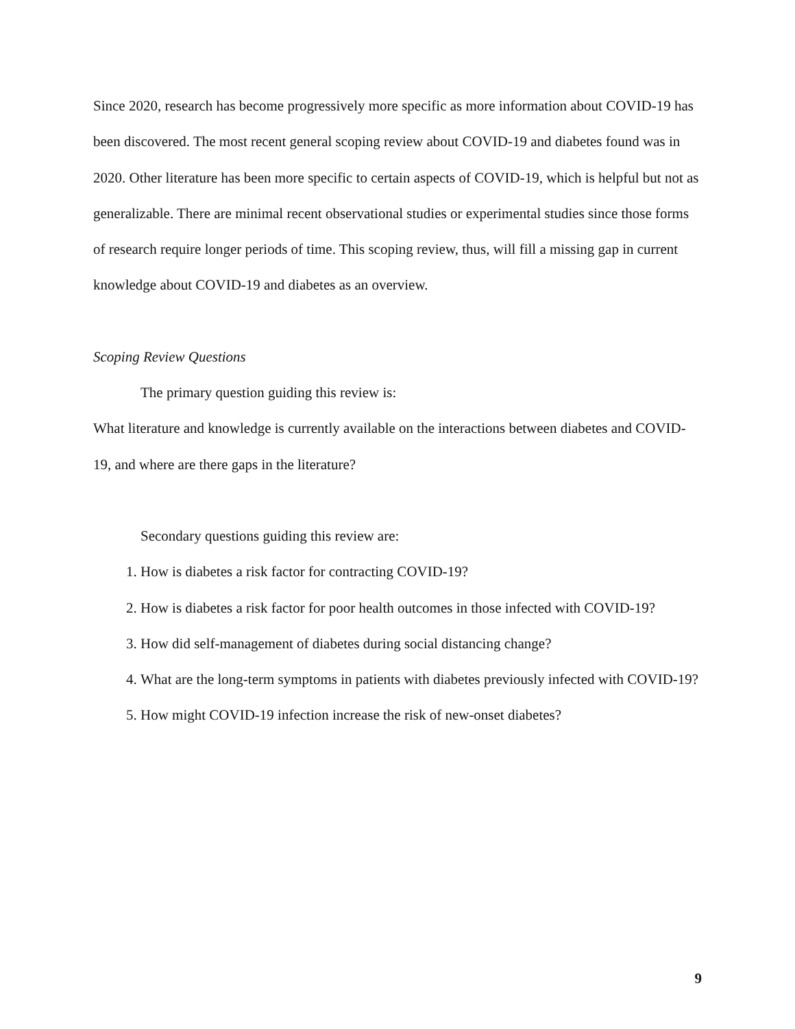Since 2020, research has become progressively more specific as more information about COVID-19 has been discovered. The most recent general scoping review about COVID-19 and diabetes found was in 2020. Other literature has been more specific to certain aspects of COVID-19, which is helpful but not as generalizable. There are minimal recent observational studies or experimental studies since those forms of research require longer periods of time. This scoping review, thus, will fill a missing gap in current knowledge about COVID-19 and diabetes as an overview.
Scoping Review Questions
The primary question guiding this review is:
What literature and knowledge is currently available on the interactions between diabetes and COVID-19, and where are there gaps in the literature?
Secondary questions guiding this review are:
1. How is diabetes a risk factor for contracting COVID-19?
2. How is diabetes a risk factor for poor health outcomes in those infected with COVID-19?
3. How did self-management of diabetes during social distancing change?
4. What are the long-term symptoms in patients with diabetes previously infected with COVID-19?
5. How might COVID-19 infection increase the risk of new-onset diabetes?
9